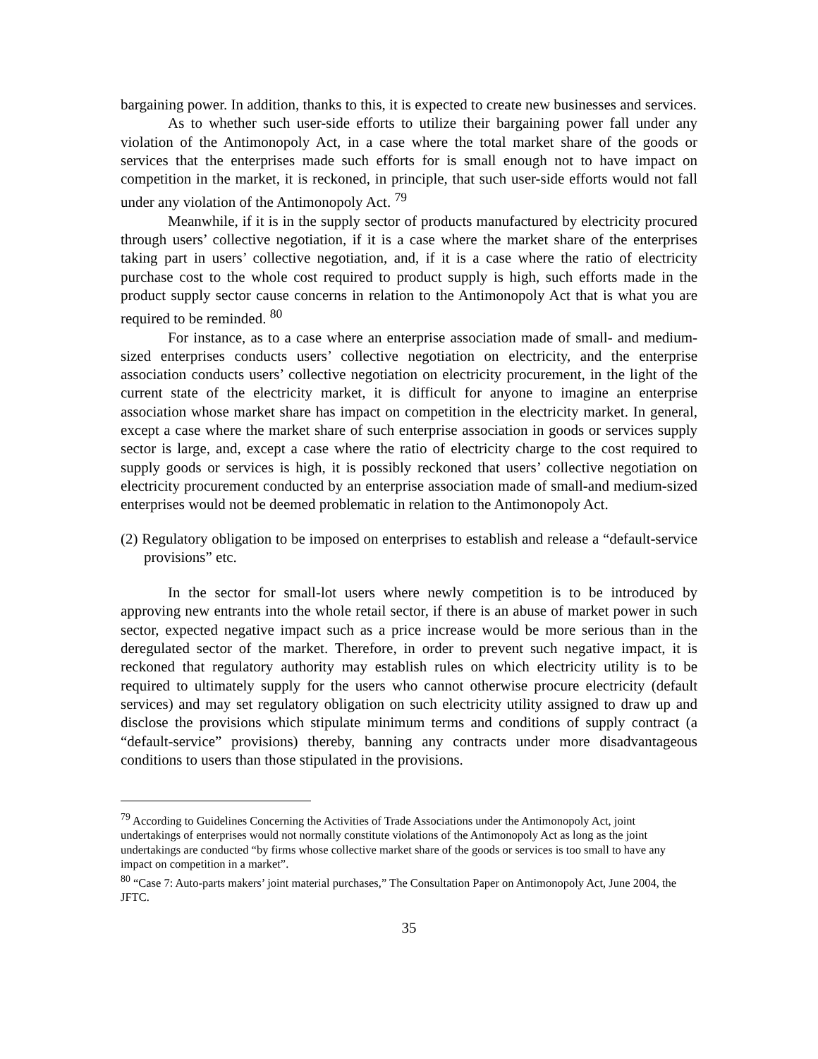bargaining power. In addition, thanks to this, it is expected to create new businesses and services.
As to whether such user-side efforts to utilize their bargaining power fall under any violation of the Antimonopoly Act, in a case where the total market share of the goods or services that the enterprises made such efforts for is small enough not to have impact on competition in the market, it is reckoned, in principle, that such user-side efforts would not fall under any violation of the Antimonopoly Act. <sup>79</sup>
Meanwhile, if it is in the supply sector of products manufactured by electricity procured through users’ collective negotiation, if it is a case where the market share of the enterprises taking part in users’ collective negotiation, and, if it is a case where the ratio of electricity purchase cost to the whole cost required to product supply is high, such efforts made in the product supply sector cause concerns in relation to the Antimonopoly Act that is what you are required to be reminded. <sup>80</sup>
For instance, as to a case where an enterprise association made of small- and medium-sized enterprises conducts users’ collective negotiation on electricity, and the enterprise association conducts users’ collective negotiation on electricity procurement, in the light of the current state of the electricity market, it is difficult for anyone to imagine an enterprise association whose market share has impact on competition in the electricity market. In general, except a case where the market share of such enterprise association in goods or services supply sector is large, and, except a case where the ratio of electricity charge to the cost required to supply goods or services is high, it is possibly reckoned that users’ collective negotiation on electricity procurement conducted by an enterprise association made of small-and medium-sized enterprises would not be deemed problematic in relation to the Antimonopoly Act.
(2) Regulatory obligation to be imposed on enterprises to establish and release a “default-service provisions” etc.
In the sector for small-lot users where newly competition is to be introduced by approving new entrants into the whole retail sector, if there is an abuse of market power in such sector, expected negative impact such as a price increase would be more serious than in the deregulated sector of the market. Therefore, in order to prevent such negative impact, it is reckoned that regulatory authority may establish rules on which electricity utility is to be required to ultimately supply for the users who cannot otherwise procure electricity (default services) and may set regulatory obligation on such electricity utility assigned to draw up and disclose the provisions which stipulate minimum terms and conditions of supply contract (a “default-service” provisions) thereby, banning any contracts under more disadvantageous conditions to users than those stipulated in the provisions.
<sup>79</sup> According to Guidelines Concerning the Activities of Trade Associations under the Antimonopoly Act, joint undertakings of enterprises would not normally constitute violations of the Antimonopoly Act as long as the joint undertakings are conducted “by firms whose collective market share of the goods or services is too small to have any impact on competition in a market”.
<sup>80</sup> “Case 7: Auto-parts makers’ joint material purchases,” The Consultation Paper on Antimonopoly Act, June 2004, the JFTC.
35